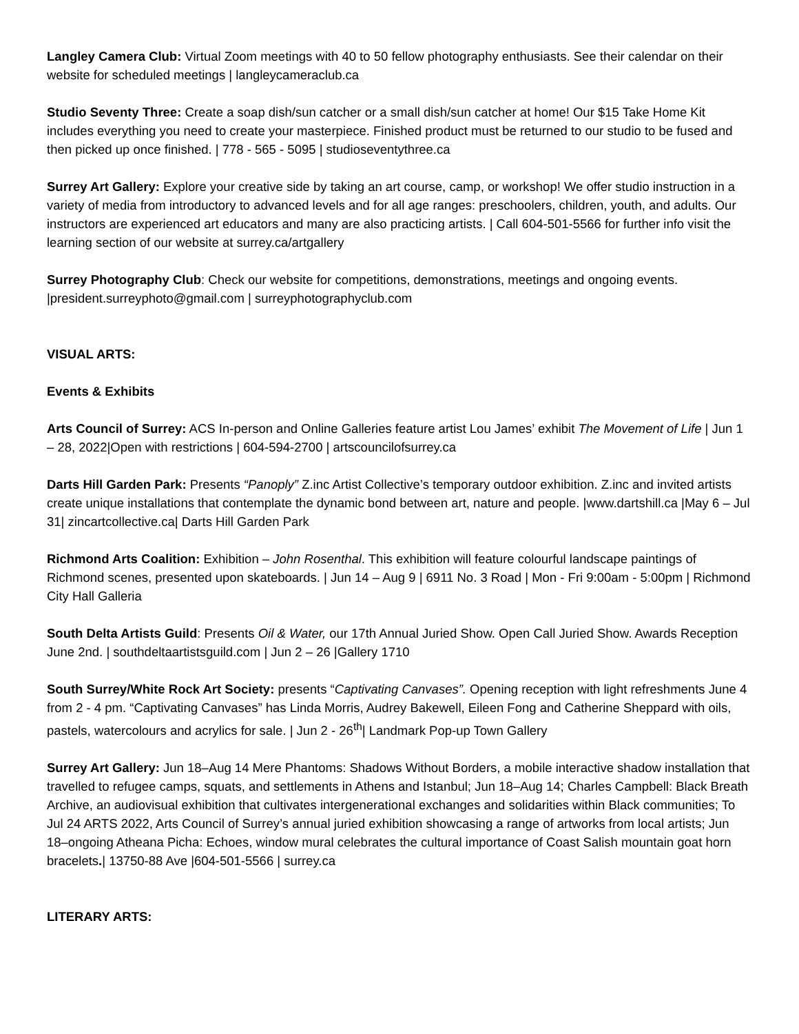Langley Camera Club: Virtual Zoom meetings with 40 to 50 fellow photography enthusiasts. See their calendar on their website for scheduled meetings | langleycameraclub.ca
Studio Seventy Three: Create a soap dish/sun catcher or a small dish/sun catcher at home! Our $15 Take Home Kit includes everything you need to create your masterpiece. Finished product must be returned to our studio to be fused and then picked up once finished. | 778 - 565 - 5095 | studioseventythree.ca
Surrey Art Gallery: Explore your creative side by taking an art course, camp, or workshop! We offer studio instruction in a variety of media from introductory to advanced levels and for all age ranges: preschoolers, children, youth, and adults. Our instructors are experienced art educators and many are also practicing artists. | Call 604-501-5566 for further info visit the learning section of our website at surrey.ca/artgallery
Surrey Photography Club: Check our website for competitions, demonstrations, meetings and ongoing events. |president.surreyphoto@gmail.com | surreyphotographyclub.com
VISUAL ARTS:
Events & Exhibits
Arts Council of Surrey: ACS In-person and Online Galleries feature artist Lou James’ exhibit The Movement of Life | Jun 1 – 28, 2022|Open with restrictions | 604-594-2700 | artscouncilofsurrey.ca
Darts Hill Garden Park: Presents “Panoply” Z.inc Artist Collective’s temporary outdoor exhibition. Z.inc and invited artists create unique installations that contemplate the dynamic bond between art, nature and people. |www.dartshill.ca |May 6 – Jul 31| zincartcollective.ca| Darts Hill Garden Park
Richmond Arts Coalition: Exhibition – John Rosenthal. This exhibition will feature colourful landscape paintings of Richmond scenes, presented upon skateboards. | Jun 14 – Aug 9 | 6911 No. 3 Road | Mon - Fri 9:00am - 5:00pm | Richmond City Hall Galleria
South Delta Artists Guild: Presents Oil & Water, our 17th Annual Juried Show. Open Call Juried Show. Awards Reception June 2nd. | southdeltaartistsguild.com | Jun 2 – 26 |Gallery 1710
South Surrey/White Rock Art Society: presents “Captivating Canvases”. Opening reception with light refreshments June 4 from 2 - 4 pm. “Captivating Canvases” has Linda Morris, Audrey Bakewell, Eileen Fong and Catherine Sheppard with oils, pastels, watercolours and acrylics for sale. | Jun 2 - 26<sup>th</sup>| Landmark Pop-up Town Gallery
Surrey Art Gallery: Jun 18–Aug 14 Mere Phantoms: Shadows Without Borders, a mobile interactive shadow installation that travelled to refugee camps, squats, and settlements in Athens and Istanbul; Jun 18–Aug 14; Charles Campbell: Black Breath Archive, an audiovisual exhibition that cultivates intergenerational exchanges and solidarities within Black communities; To Jul 24 ARTS 2022, Arts Council of Surrey’s annual juried exhibition showcasing a range of artworks from local artists; Jun 18–ongoing Atheana Picha: Echoes, window mural celebrates the cultural importance of Coast Salish mountain goat horn bracelets.| 13750-88 Ave |604-501-5566 | surrey.ca
LITERARY ARTS: